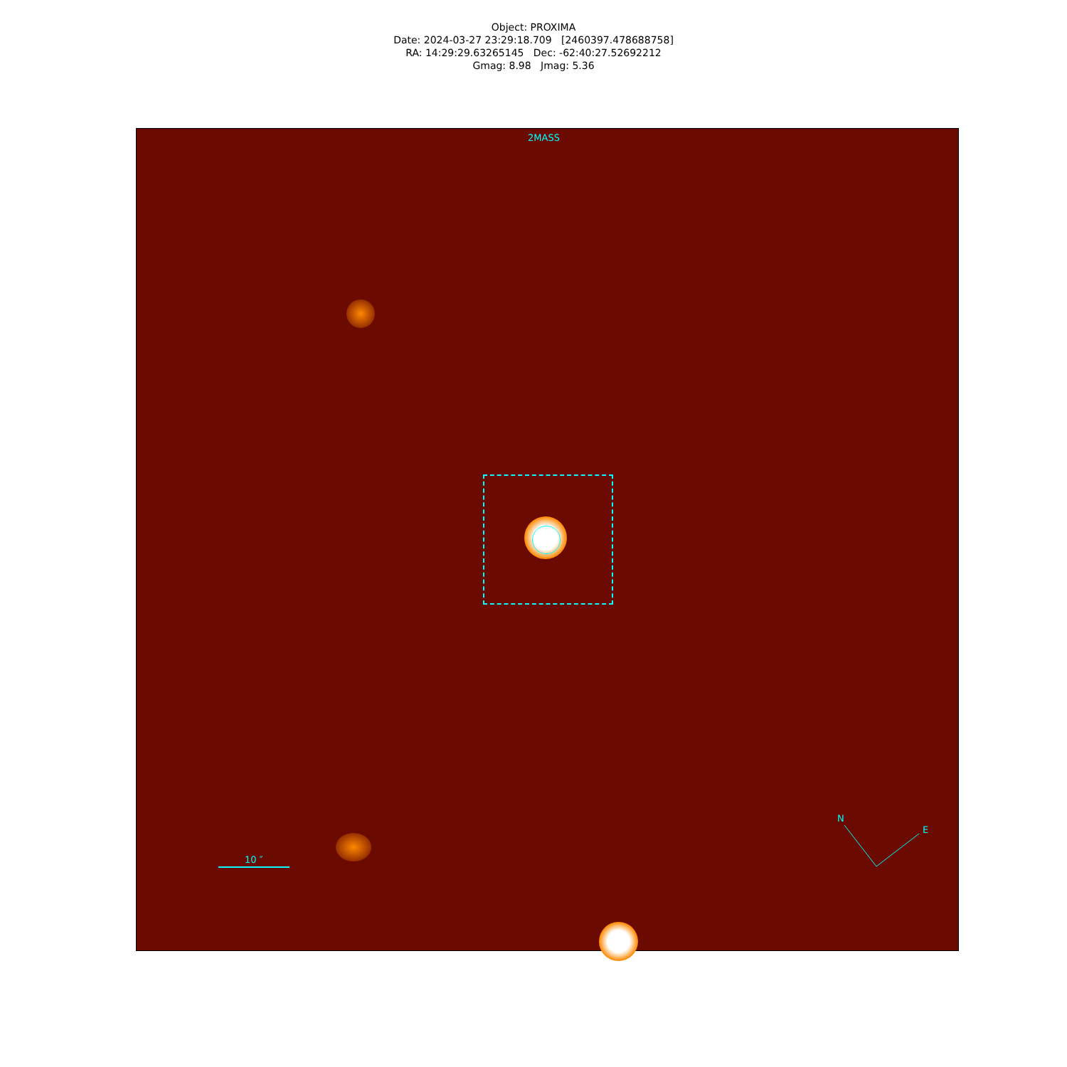Object: PROXIMA Date: 2024-03-27 23:29:18.709 [2460397.478688758] RA: 14:29:29.63265145 Dec: -62:40:27.52692212 Gmag: 8.98 Jmag: 5.36
2MASS
10 ″
N
E